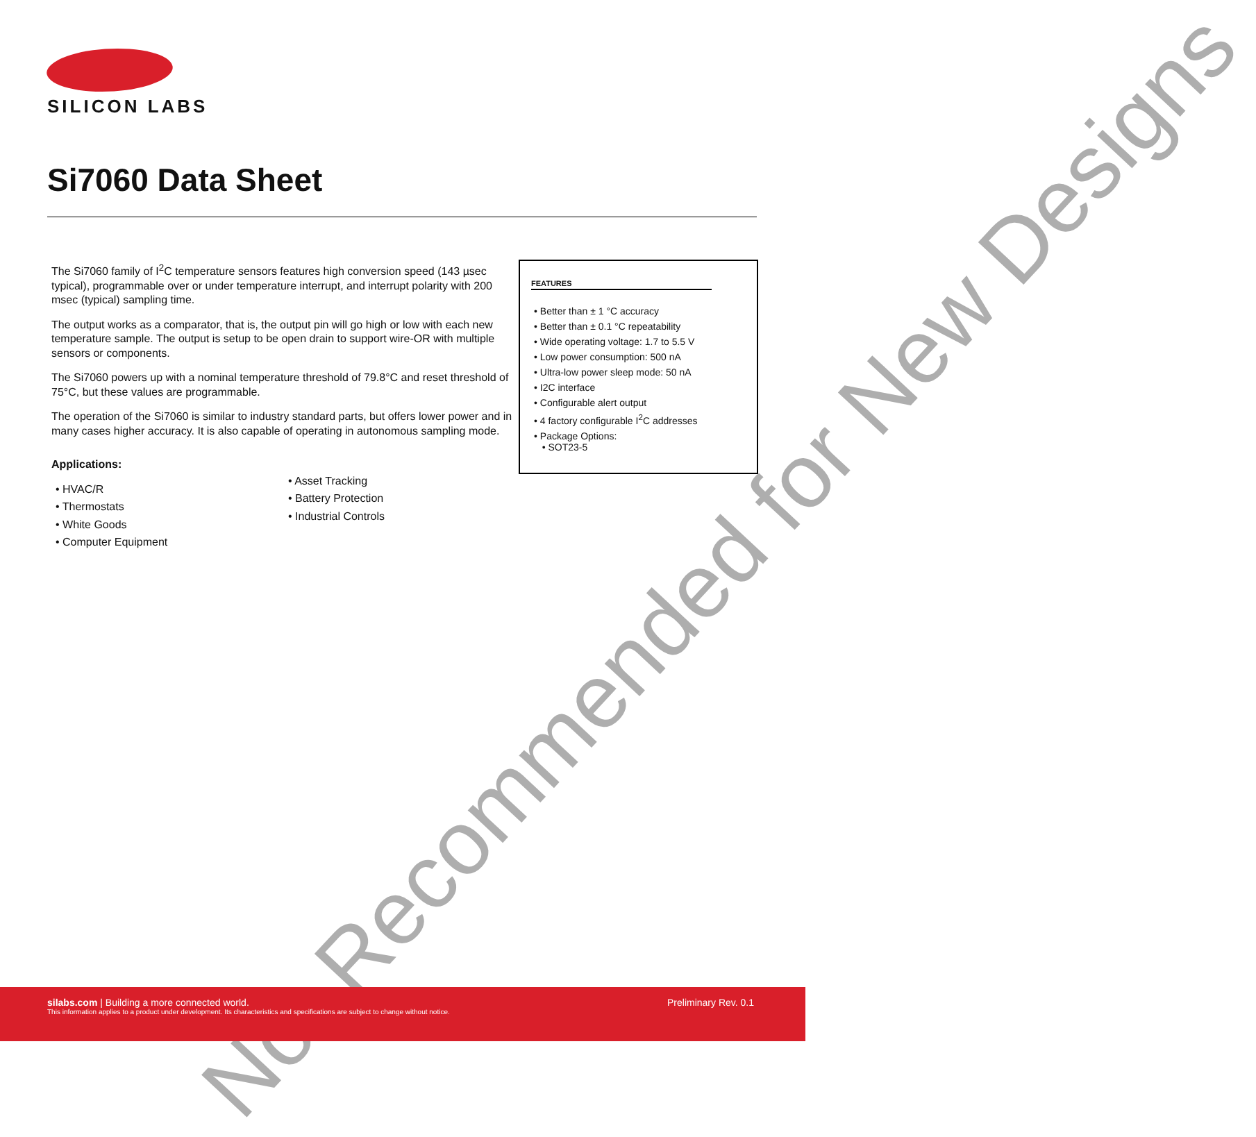SILICON LABS
Si7060 Data Sheet
The Si7060 family of I<sup>2</sup>C temperature sensors features high conversion speed (143 µsec typical), programmable over or under temperature interrupt, and interrupt polarity with 200 msec (typical) sampling time.
The output works as a comparator, that is, the output pin will go high or low with each new temperature sample. The output is setup to be open drain to support wire-OR with multiple sensors or components.
The Si7060 powers up with a nominal temperature threshold of 79.8°C and reset threshold of 75°C, but these values are programmable.
The operation of the Si7060 is similar to industry standard parts, but offers lower power and in many cases higher accuracy. It is also capable of operating in autonomous sampling mode.
Applications:
• HVAC/R
• Thermostats
• White Goods
• Computer Equipment
• Asset Tracking
• Battery Protection
• Industrial Controls
FEATURES
• Better than ± 1 °C accuracy
• Better than ± 0.1 °C repeatability
• Wide operating voltage: 1.7 to 5.5 V
• Low power consumption: 500 nA
• Ultra-low power sleep mode: 50 nA
• I2C interface
• Configurable alert output
• 4 factory configurable I<sup>2</sup>C addresses
• Package Options:
• SOT23-5
Not Recommended for New Designs
silabs.com | Building a more connected world.
This information applies to a product under development. Its characteristics and specifications are subject to change without notice.
Preliminary Rev. 0.1